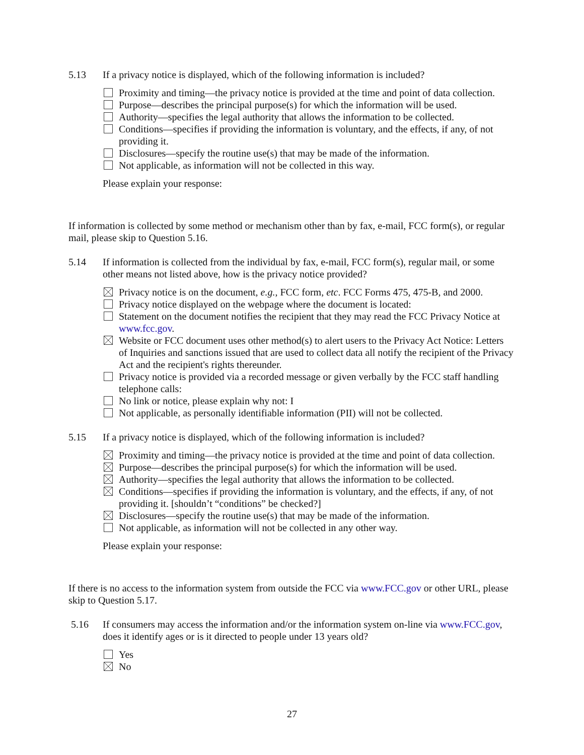5.13 If a privacy notice is displayed, which of the following information is included?
Proximity and timing—the privacy notice is provided at the time and point of data collection.
Purpose—describes the principal purpose(s) for which the information will be used.
Authority—specifies the legal authority that allows the information to be collected.
Conditions—specifies if providing the information is voluntary, and the effects, if any, of not providing it.
Disclosures—specify the routine use(s) that may be made of the information.
Not applicable, as information will not be collected in this way.
Please explain your response:
If information is collected by some method or mechanism other than by fax, e-mail, FCC form(s), or regular mail, please skip to Question 5.16.
5.14 If information is collected from the individual by fax, e-mail, FCC form(s), regular mail, or some other means not listed above, how is the privacy notice provided?
Privacy notice is on the document, e.g., FCC form, etc. FCC Forms 475, 475-B, and 2000.
Privacy notice displayed on the webpage where the document is located:
Statement on the document notifies the recipient that they may read the FCC Privacy Notice at www.fcc.gov.
Website or FCC document uses other method(s) to alert users to the Privacy Act Notice: Letters of Inquiries and sanctions issued that are used to collect data all notify the recipient of the Privacy Act and the recipient's rights thereunder.
Privacy notice is provided via a recorded message or given verbally by the FCC staff handling telephone calls:
No link or notice, please explain why not: I
Not applicable, as personally identifiable information (PII) will not be collected.
5.15 If a privacy notice is displayed, which of the following information is included?
Proximity and timing—the privacy notice is provided at the time and point of data collection.
Purpose—describes the principal purpose(s) for which the information will be used.
Authority—specifies the legal authority that allows the information to be collected.
Conditions—specifies if providing the information is voluntary, and the effects, if any, of not providing it. [shouldn’t “conditions” be checked?]
Disclosures—specify the routine use(s) that may be made of the information.
Not applicable, as information will not be collected in any other way.
Please explain your response:
If there is no access to the information system from outside the FCC via www.FCC.gov or other URL, please skip to Question 5.17.
5.16 If consumers may access the information and/or the information system on-line via www.FCC.gov, does it identify ages or is it directed to people under 13 years old?
Yes
No
27